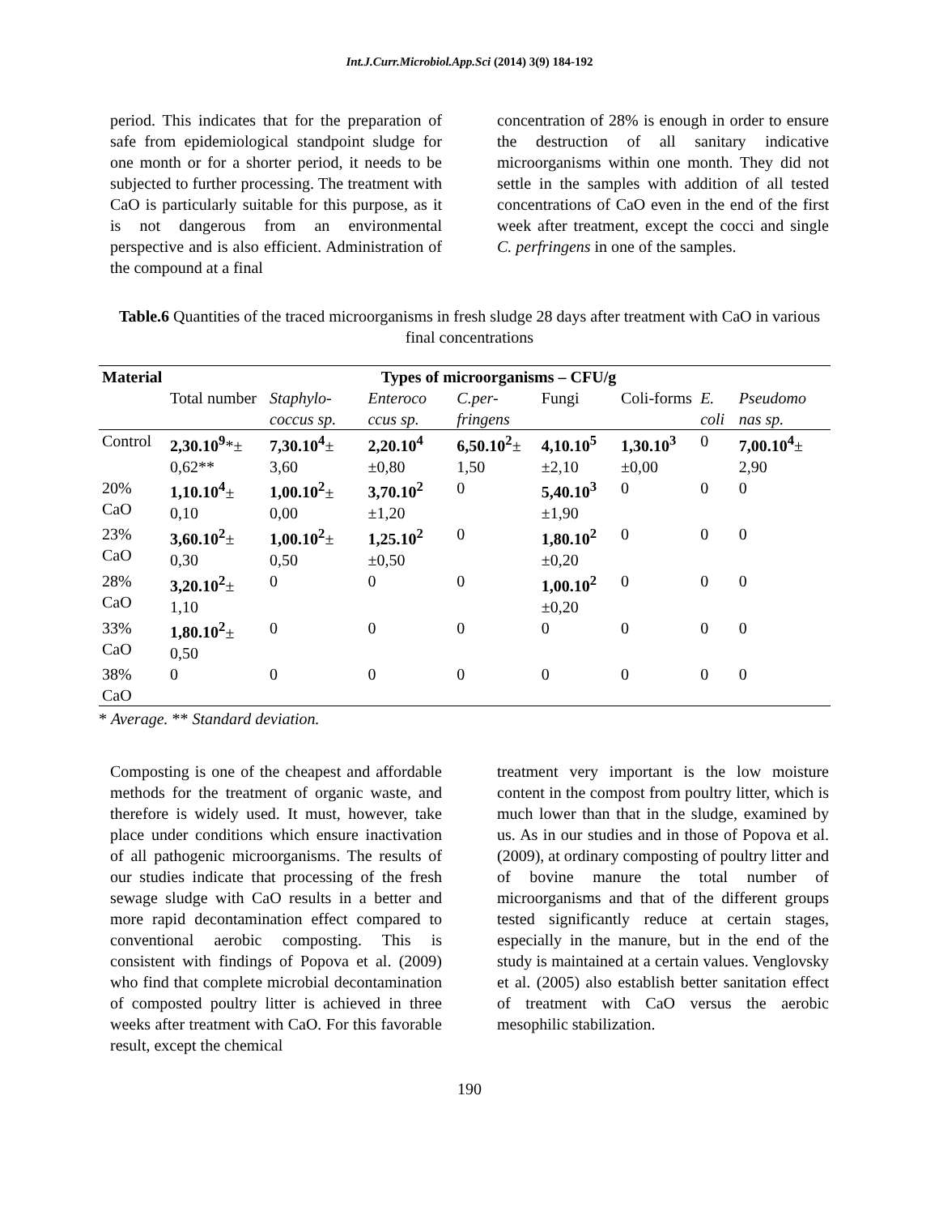Int.J.Curr.Microbiol.App.Sci (2014) 3(9) 184-192
period. This indicates that for the preparation of safe from epidemiological standpoint sludge for one month or for a shorter period, it needs to be subjected to further processing. The treatment with CaO is particularly suitable for this purpose, as it is not dangerous from an environmental perspective and is also efficient. Administration of the compound at a final
concentration of 28% is enough in order to ensure the destruction of all sanitary indicative microorganisms within one month. They did not settle in the samples with addition of all tested concentrations of CaO even in the end of the first week after treatment, except the cocci and single C. perfringens in one of the samples.
Table.6 Quantities of the traced microorganisms in fresh sludge 28 days after treatment with CaO in various final concentrations
| Material | Types of microorganisms – CFU/g | | | | | | | |
| --- | --- | --- | --- | --- | --- | --- | --- | --- |
| | Total number | Staphylo-coccus sp. | Enteroco ccus sp. | C.per-fringens | Fungi | Coli-forms | E. coli | Pseudomo nas sp. |
| Control | 2,30.10<sup>9</sup> *± 0,62** | 7,30.10<sup>4</sup> ± 3,60 | 2,20.10<sup>4</sup> ±0,80 | 6,50.10<sup>2</sup> ± 1,50 | 4,10.10<sup>5</sup> ±2,10 | 1,30.10<sup>3</sup> ±0,00 | 0 | 7,00.10<sup>4</sup> ± 2,90 |
| 20% CaO | 1,10.10<sup>4</sup> ± 0,10 | 1,00.10<sup>2</sup> ± 0,00 | 3,70.10<sup>2</sup> ±1,20 | 0 | 5,40.10<sup>3</sup> ±1,90 | 0 | 0 | 0 |
| 23% CaO | 3,60.10<sup>2</sup> ± 0,30 | 1,00.10<sup>2</sup> ± 0,50 | 1,25.10<sup>2</sup> ±0,50 | 0 | 1,80.10<sup>2</sup> ±0,20 | 0 | 0 | 0 |
| 28% CaO | 3,20.10<sup>2</sup> ± 1,10 | 0 | 0 | 0 | 1,00.10<sup>2</sup> ±0,20 | 0 | 0 | 0 |
| 33% CaO | 1,80.10<sup>2</sup> ± 0,50 | 0 | 0 | 0 | 0 | 0 | 0 | 0 |
| 38% CaO | 0 | 0 | 0 | 0 | 0 | 0 | 0 | 0 |
* Average. ** Standard deviation.
Composting is one of the cheapest and affordable methods for the treatment of organic waste, and therefore is widely used. It must, however, take place under conditions which ensure inactivation of all pathogenic microorganisms. The results of our studies indicate that processing of the fresh sewage sludge with CaO results in a better and more rapid decontamination effect compared to conventional aerobic composting. This is consistent with findings of Popova et al. (2009) who find that complete microbial decontamination of composted poultry litter is achieved in three weeks after treatment with CaO. For this favorable result, except the chemical
treatment very important is the low moisture content in the compost from poultry litter, which is much lower than that in the sludge, examined by us. As in our studies and in those of Popova et al. (2009), at ordinary composting of poultry litter and of bovine manure the total number of microorganisms and that of the different groups tested significantly reduce at certain stages, especially in the manure, but in the end of the study is maintained at a certain values. Venglovsky et al. (2005) also establish better sanitation effect of treatment with CaO versus the aerobic mesophilic stabilization.
190